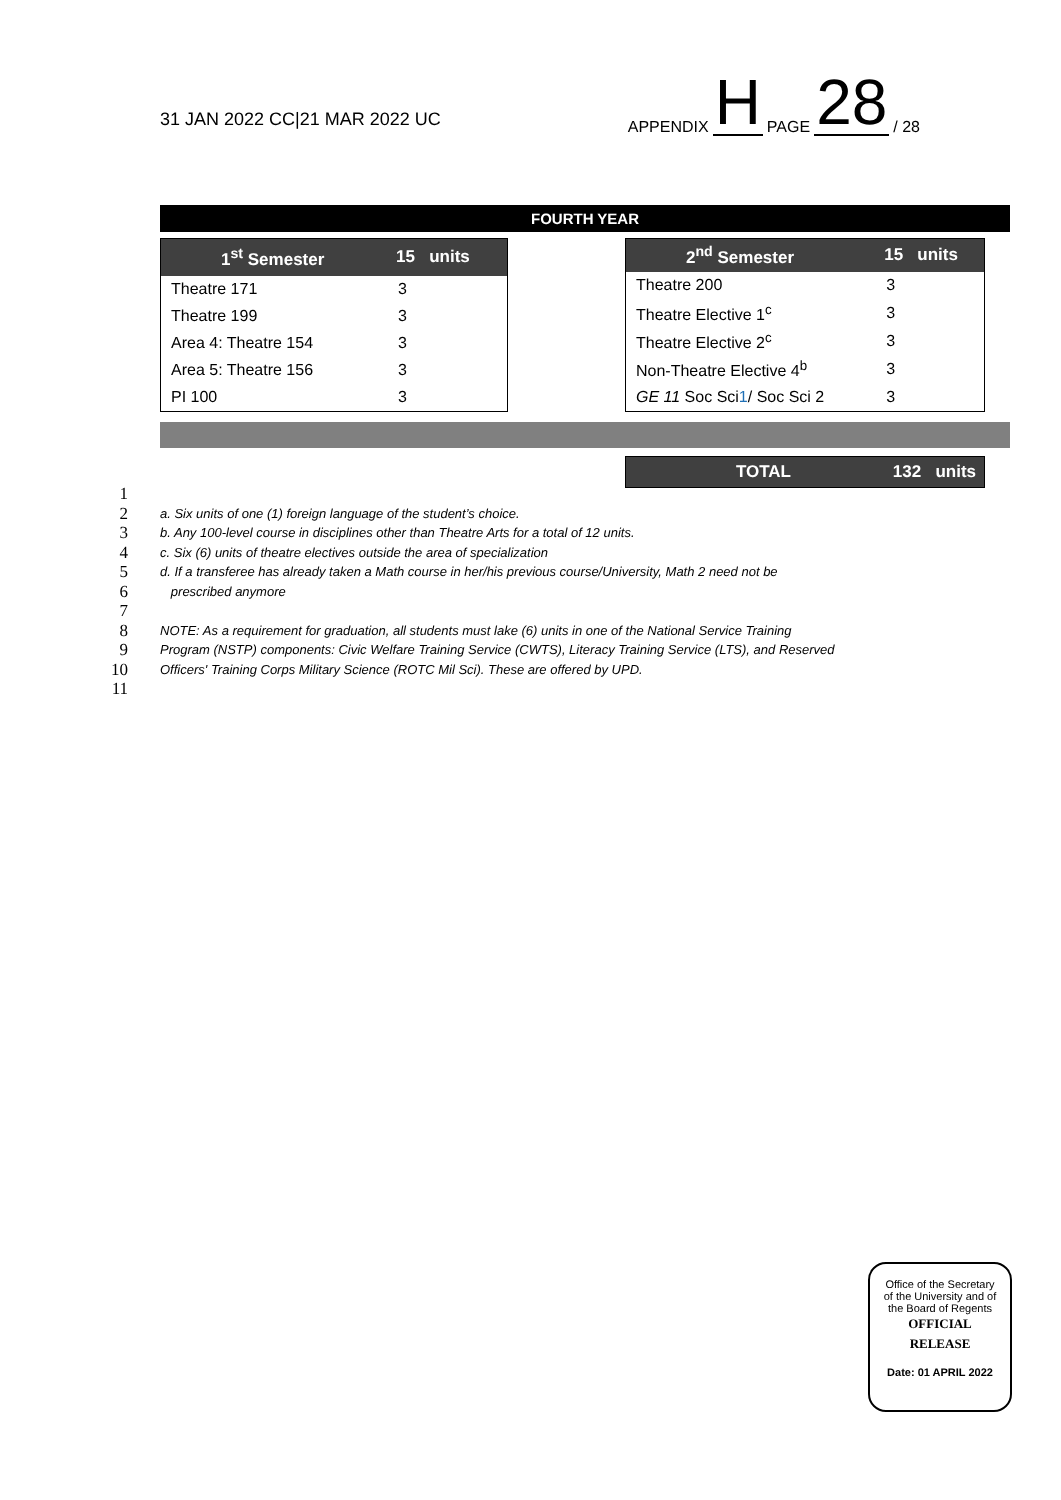31 JAN 2022 CC|21 MAR 2022 UC
APPENDIX H PAGE 28 / 28
FOURTH YEAR
| 1<sup>st</sup> Semester | 15 units |
| --- | --- |
| Theatre 171 | 3 |
| Theatre 199 | 3 |
| Area 4: Theatre 154 | 3 |
| Area 5: Theatre 156 | 3 |
| PI 100 | 3 |
| 2<sup>nd</sup> Semester | 15 units |
| --- | --- |
| Theatre 200 | 3 |
| Theatre Elective 1<sup>c</sup> | 3 |
| Theatre Elective 2<sup>c</sup> | 3 |
| Non-Theatre Elective 4<sup>b</sup> | 3 |
| GE 11 Soc Sci 1 / Soc Sci 2 | 3 |
TOTAL 132 units
1
2 a. Six units of one (1) foreign language of the student’s choice.
3 b. Any 100-level course in disciplines other than Theatre Arts for a total of 12 units.
4 c. Six (6) units of theatre electives outside the area of specialization
5 d. If a transferee has already taken a Math course in her/his previous course/University, Math 2 need not be
6 prescribed anymore
7
8 NOTE: As a requirement for graduation, all students must lake (6) units in one of the National Service Training
9 Program (NSTP) components: Civic Welfare Training Service (CWTS), Literacy Training Service (LTS), and Reserved
10 Officers' Training Corps Military Science (ROTC Mil Sci). These are offered by UPD.
11
Office of the Secretary
of the University and of
the Board of Regents
OFFICIAL
RELEASE
Date: 01 APRIL 2022